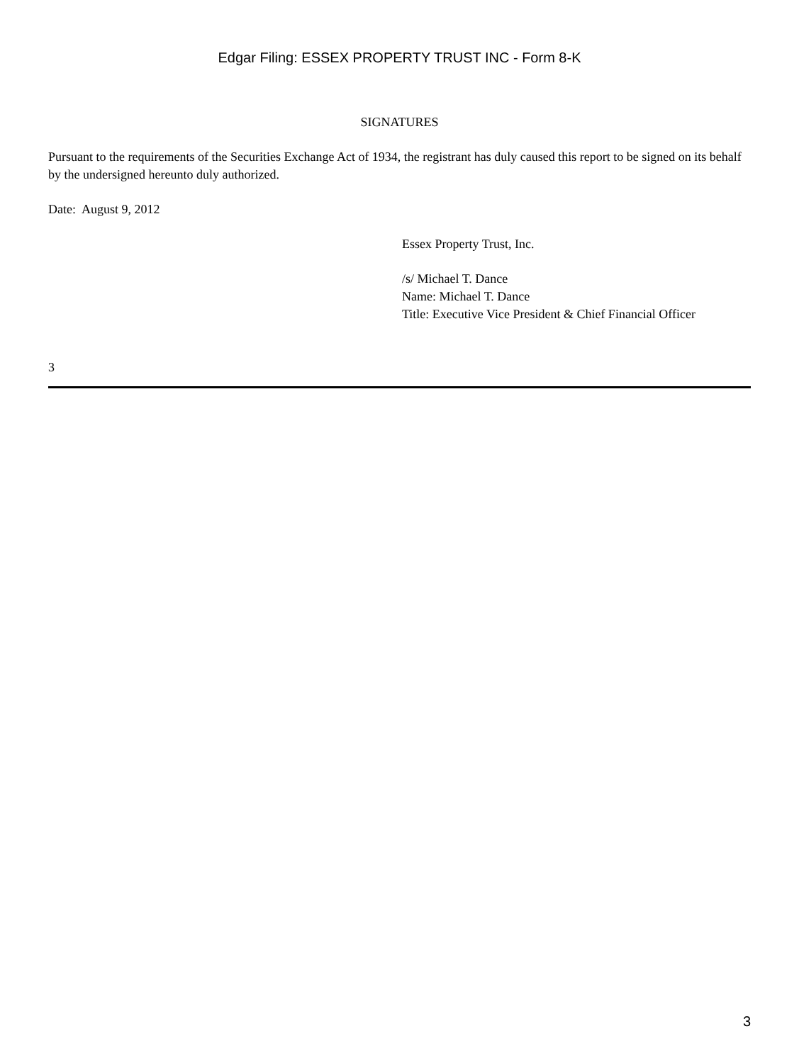Edgar Filing: ESSEX PROPERTY TRUST INC - Form 8-K
SIGNATURES
Pursuant to the requirements of the Securities Exchange Act of 1934, the registrant has duly caused this report to be signed on its behalf by the undersigned hereunto duly authorized.
Date: August 9, 2012
Essex Property Trust, Inc.
/s/ Michael T. Dance
Name: Michael T. Dance
Title: Executive Vice President & Chief Financial Officer
3
3